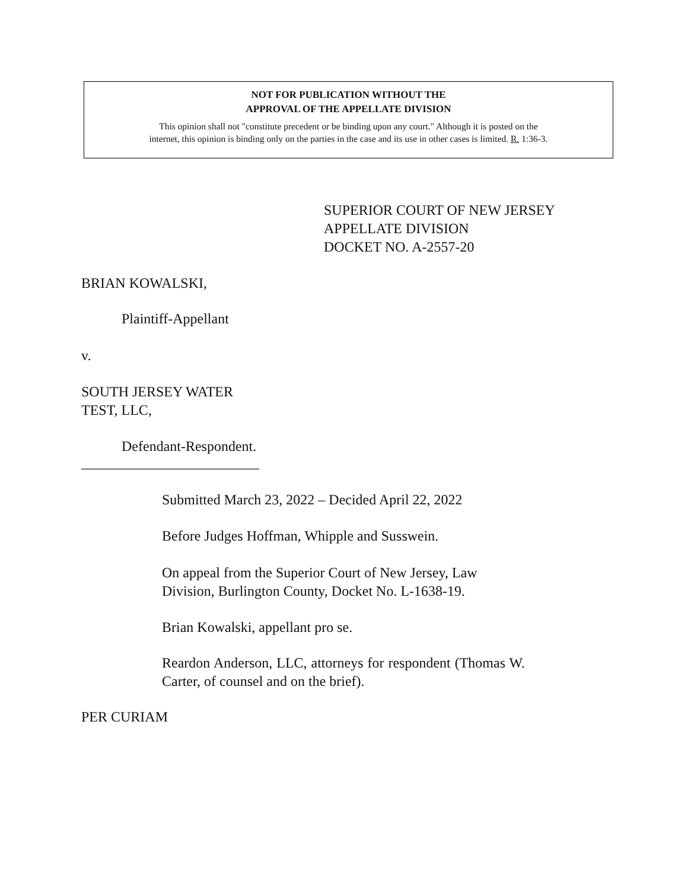NOT FOR PUBLICATION WITHOUT THE
APPROVAL OF THE APPELLATE DIVISION
This opinion shall not "constitute precedent or be binding upon any court." Although it is posted on the
internet, this opinion is binding only on the parties in the case and its use in other cases is limited. R. 1:36-3.
SUPERIOR COURT OF NEW JERSEY
APPELLATE DIVISION
DOCKET NO. A-2557-20
BRIAN KOWALSKI,
Plaintiff-Appellant
v.
SOUTH JERSEY WATER
TEST, LLC,
Defendant-Respondent.
_________________________
Submitted March 23, 2022 – Decided April 22, 2022
Before Judges Hoffman, Whipple and Susswein.
On appeal from the Superior Court of New Jersey, Law
Division, Burlington County, Docket No. L-1638-19.
Brian Kowalski, appellant pro se.
Reardon Anderson, LLC, attorneys for respondent (Thomas W. Carter, of counsel and on the brief).
PER CURIAM